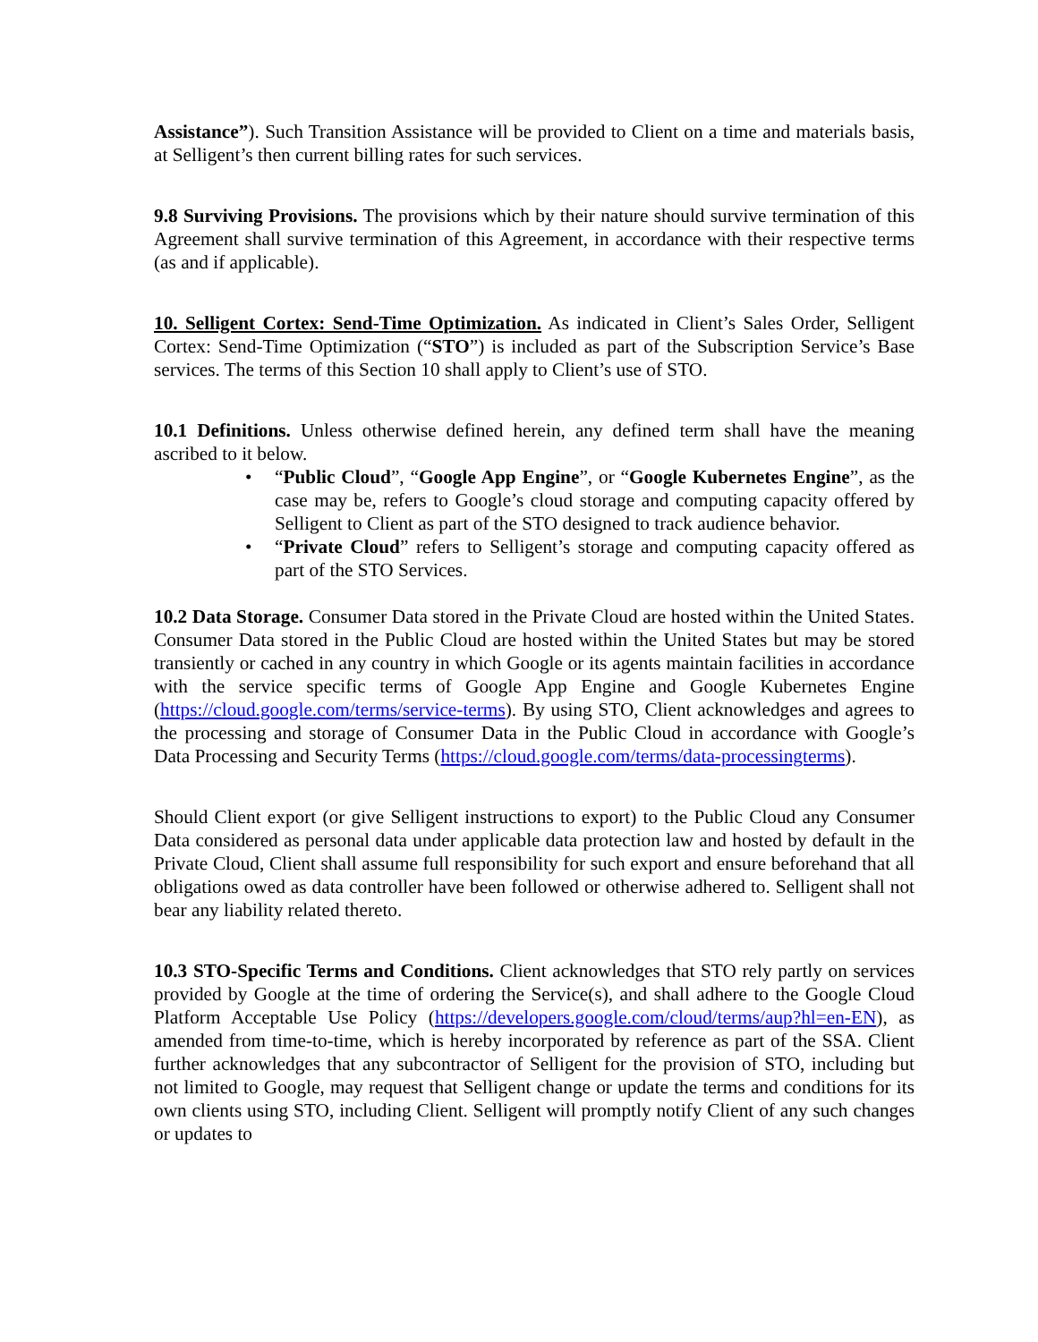Assistance”). Such Transition Assistance will be provided to Client on a time and materials basis, at Selligent’s then current billing rates for such services.
9.8 Surviving Provisions. The provisions which by their nature should survive termination of this Agreement shall survive termination of this Agreement, in accordance with their respective terms (as and if applicable).
10. Selligent Cortex: Send-Time Optimization. As indicated in Client’s Sales Order, Selligent Cortex: Send-Time Optimization (“STO”) is included as part of the Subscription Service’s Base services. The terms of this Section 10 shall apply to Client’s use of STO.
10.1 Definitions. Unless otherwise defined herein, any defined term shall have the meaning ascribed to it below.
• “Public Cloud”, “Google App Engine”, or “Google Kubernetes Engine”, as the case may be, refers to Google’s cloud storage and computing capacity offered by Selligent to Client as part of the STO designed to track audience behavior.
• “Private Cloud” refers to Selligent’s storage and computing capacity offered as part of the STO Services.
10.2 Data Storage. Consumer Data stored in the Private Cloud are hosted within the United States. Consumer Data stored in the Public Cloud are hosted within the United States but may be stored transiently or cached in any country in which Google or its agents maintain facilities in accordance with the service specific terms of Google App Engine and Google Kubernetes Engine (https://cloud.google.com/terms/service-terms). By using STO, Client acknowledges and agrees to the processing and storage of Consumer Data in the Public Cloud in accordance with Google’s Data Processing and Security Terms (https://cloud.google.com/terms/data-processingterms).
Should Client export (or give Selligent instructions to export) to the Public Cloud any Consumer Data considered as personal data under applicable data protection law and hosted by default in the Private Cloud, Client shall assume full responsibility for such export and ensure beforehand that all obligations owed as data controller have been followed or otherwise adhered to. Selligent shall not bear any liability related thereto.
10.3 STO-Specific Terms and Conditions. Client acknowledges that STO rely partly on services provided by Google at the time of ordering the Service(s), and shall adhere to the Google Cloud Platform Acceptable Use Policy (https://developers.google.com/cloud/terms/aup?hl=en-EN), as amended from time-to-time, which is hereby incorporated by reference as part of the SSA. Client further acknowledges that any subcontractor of Selligent for the provision of STO, including but not limited to Google, may request that Selligent change or update the terms and conditions for its own clients using STO, including Client. Selligent will promptly notify Client of any such changes or updates to